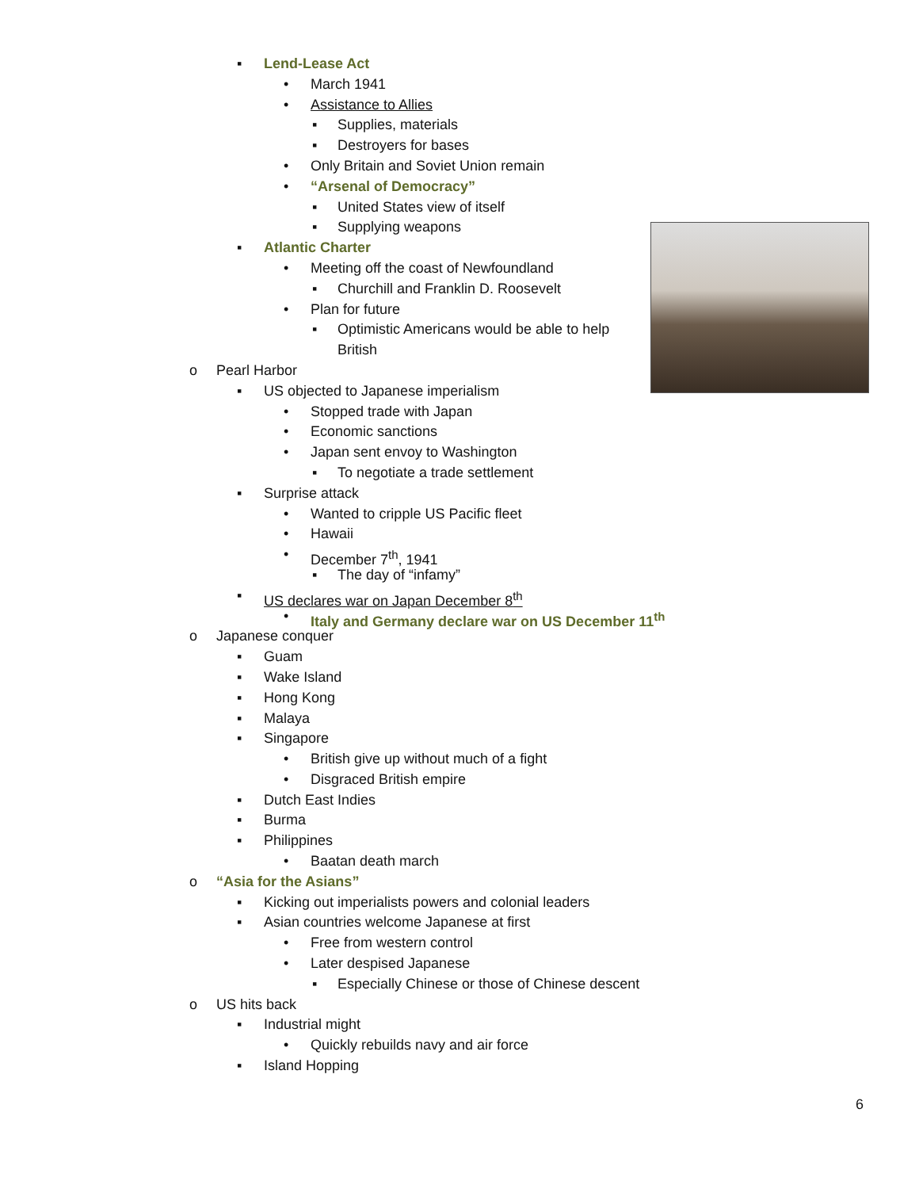▪ Lend-Lease Act
• March 1941
• Assistance to Allies
▪ Supplies, materials
▪ Destroyers for bases
• Only Britain and Soviet Union remain
• “Arsenal of Democracy”
▪ United States view of itself
▪ Supplying weapons
▪ Atlantic Charter
• Meeting off the coast of Newfoundland
▪ Churchill and Franklin D. Roosevelt
• Plan for future
▪ Optimistic Americans would be able to help
British
o Pearl Harbor
▪ US objected to Japanese imperialism
• Stopped trade with Japan
• Economic sanctions
• Japan sent envoy to Washington
▪ To negotiate a trade settlement
▪ Surprise attack
• Wanted to cripple US Pacific fleet
• Hawaii
• December 7<sup>th</sup>, 1941
▪ The day of “infamy”
▪ US declares war on Japan December 8<sup>th</sup>
• Italy and Germany declare war on US December 11<sup>th</sup>
o Japanese conquer
▪ Guam
▪ Wake Island
▪ Hong Kong
▪ Malaya
▪ Singapore
• British give up without much of a fight
• Disgraced British empire
▪ Dutch East Indies
▪ Burma
▪ Philippines
• Baatan death march
o “Asia for the Asians”
▪ Kicking out imperialists powers and colonial leaders
▪ Asian countries welcome Japanese at first
• Free from western control
• Later despised Japanese
▪ Especially Chinese or those of Chinese descent
o US hits back
▪ Industrial might
• Quickly rebuilds navy and air force
▪ Island Hopping
6